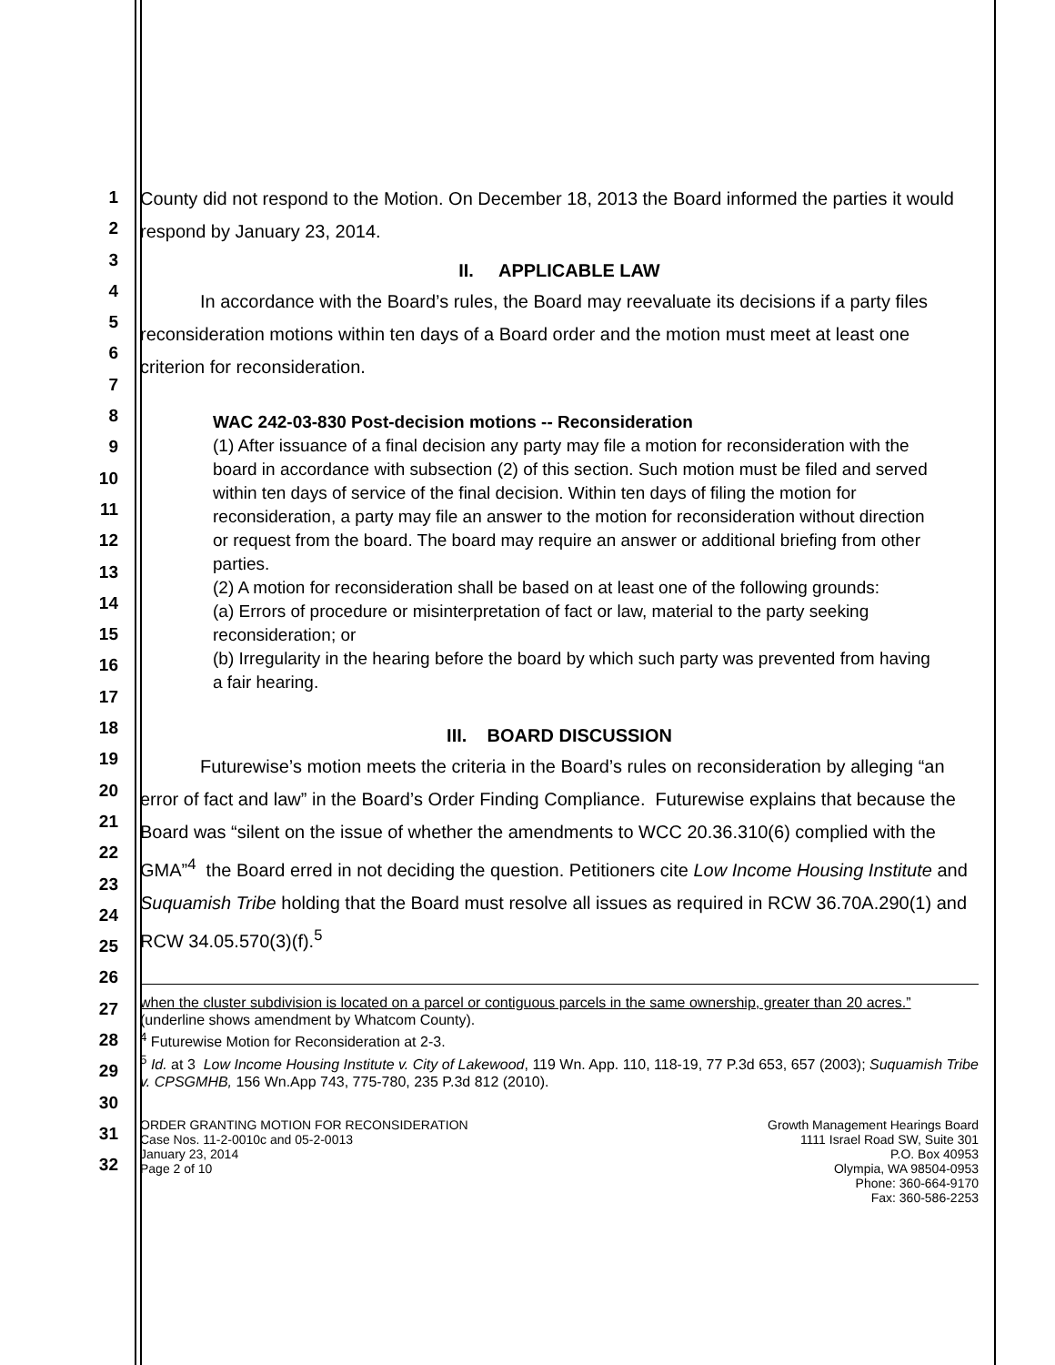1
2
3
4
5
6
7
8
9
10
11
12
13
14
15
16
17
18
19
20
21
22
23
24
25
26
27
28
29
30
31
32
County did not respond to the Motion. On December 18, 2013 the Board informed the parties it would respond by January 23, 2014.
II. APPLICABLE LAW
In accordance with the Board’s rules, the Board may reevaluate its decisions if a party files reconsideration motions within ten days of a Board order and the motion must meet at least one criterion for reconsideration.
WAC 242-03-830 Post-decision motions -- Reconsideration
(1) After issuance of a final decision any party may file a motion for reconsideration with the board in accordance with subsection (2) of this section. Such motion must be filed and served within ten days of service of the final decision. Within ten days of filing the motion for reconsideration, a party may file an answer to the motion for reconsideration without direction or request from the board. The board may require an answer or additional briefing from other parties.
(2) A motion for reconsideration shall be based on at least one of the following grounds:
(a) Errors of procedure or misinterpretation of fact or law, material to the party seeking reconsideration; or
(b) Irregularity in the hearing before the board by which such party was prevented from having a fair hearing.
III. BOARD DISCUSSION
Futurewise’s motion meets the criteria in the Board’s rules on reconsideration by alleging “an error of fact and law” in the Board’s Order Finding Compliance. Futurewise explains that because the Board was “silent on the issue of whether the amendments to WCC 20.36.310(6) complied with the GMA”<sup>4</sup> the Board erred in not deciding the question. Petitioners cite Low Income Housing Institute and Suquamish Tribe holding that the Board must resolve all issues as required in RCW 36.70A.290(1) and RCW 34.05.570(3)(f).<sup>5</sup>
when the cluster subdivision is located on a parcel or contiguous parcels in the same ownership, greater than 20 acres.” (underline shows amendment by Whatcom County).
<sup>4</sup> Futurewise Motion for Reconsideration at 2-3.
<sup>5</sup> Id. at 3 Low Income Housing Institute v. City of Lakewood, 119 Wn. App. 110, 118-19, 77 P.3d 653, 657 (2003); Suquamish Tribe v. CPSGMHB, 156 Wn.App 743, 775-780, 235 P.3d 812 (2010).
ORDER GRANTING MOTION FOR RECONSIDERATION
Case Nos. 11-2-0010c and 05-2-0013
January 23, 2014
Page 2 of 10
Growth Management Hearings Board
1111 Israel Road SW, Suite 301
P.O. Box 40953
Olympia, WA 98504-0953
Phone: 360-664-9170
Fax: 360-586-2253